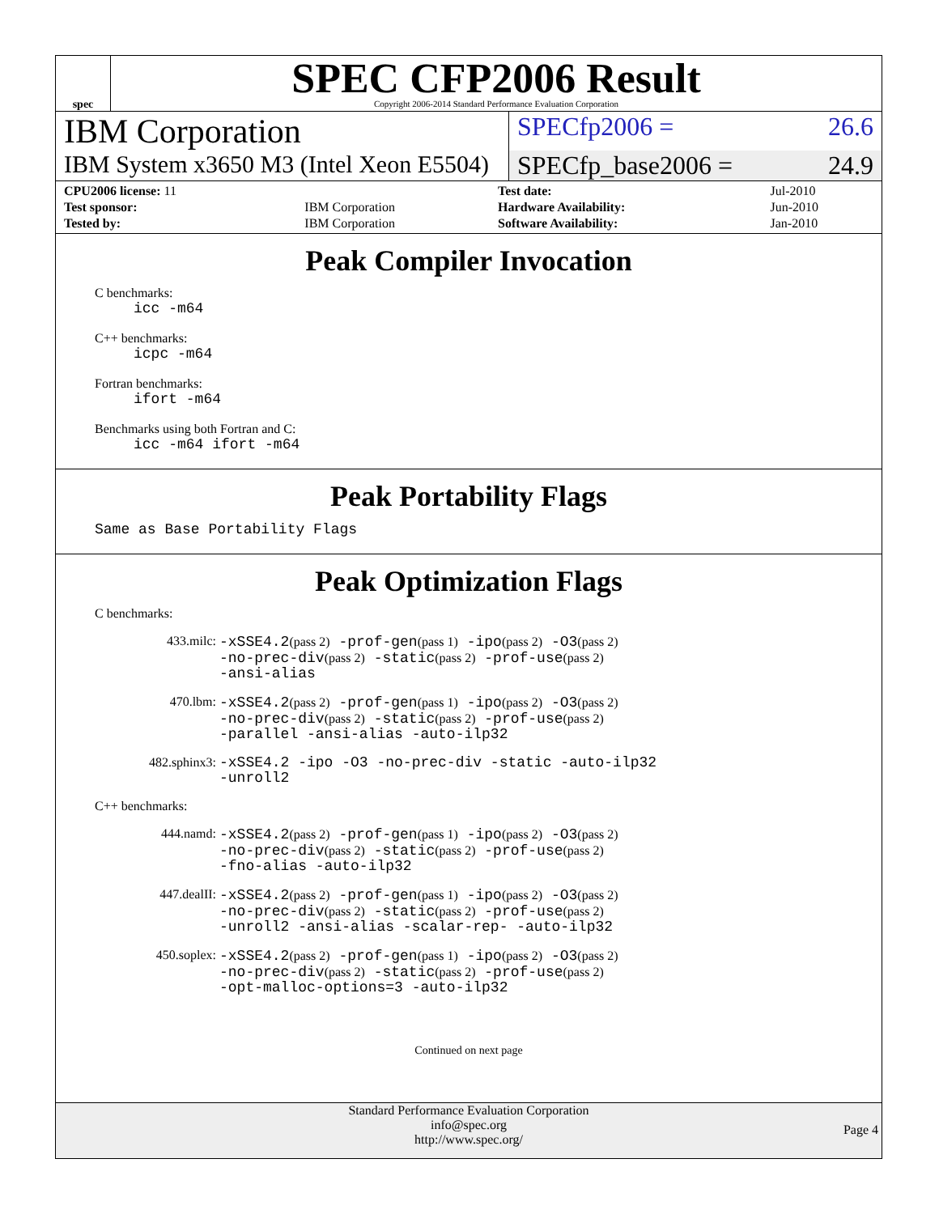spec
SPEC CFP2006 Result
Copyright 2006-2014 Standard Performance Evaluation Corporation
IBM Corporation
SPECfp2006 = 26.6
IBM System x3650 M3 (Intel Xeon E5504)
SPECfp_base2006 = 24.9
| CPU2006 license: 11 | | Test date: | Jul-2010 |
| Test sponsor: | IBM Corporation | Hardware Availability: | Jun-2010 |
| Tested by: | IBM Corporation | Software Availability: | Jan-2010 |
Peak Compiler Invocation
C benchmarks:
icc -m64
C++ benchmarks:
icpc -m64
Fortran benchmarks:
ifort -m64
Benchmarks using both Fortran and C:
icc -m64 ifort -m64
Peak Portability Flags
Same as Base Portability Flags
Peak Optimization Flags
C benchmarks:
433.milc:
-xSSE4.2(pass 2) -prof-gen(pass 1) -ipo(pass 2) -O3(pass 2)
-no-prec-div(pass 2) -static(pass 2) -prof-use(pass 2)
-ansi-alias
470.lbm:
-xSSE4.2(pass 2) -prof-gen(pass 1) -ipo(pass 2) -O3(pass 2)
-no-prec-div(pass 2) -static(pass 2) -prof-use(pass 2)
-parallel -ansi-alias -auto-ilp32
482.sphinx3:
-xSSE4.2 -ipo -O3 -no-prec-div -static -auto-ilp32
-unroll2
C++ benchmarks:
444.namd:
-xSSE4.2(pass 2) -prof-gen(pass 1) -ipo(pass 2) -O3(pass 2)
-no-prec-div(pass 2) -static(pass 2) -prof-use(pass 2)
-fno-alias -auto-ilp32
447.dealII:
-xSSE4.2(pass 2) -prof-gen(pass 1) -ipo(pass 2) -O3(pass 2)
-no-prec-div(pass 2) -static(pass 2) -prof-use(pass 2)
-unroll2 -ansi-alias -scalar-rep- -auto-ilp32
450.soplex:
-xSSE4.2(pass 2) -prof-gen(pass 1) -ipo(pass 2) -O3(pass 2)
-no-prec-div(pass 2) -static(pass 2) -prof-use(pass 2)
-opt-malloc-options=3 -auto-ilp32
Continued on next page
Standard Performance Evaluation Corporation
info@spec.org
http://www.spec.org/
Page 4